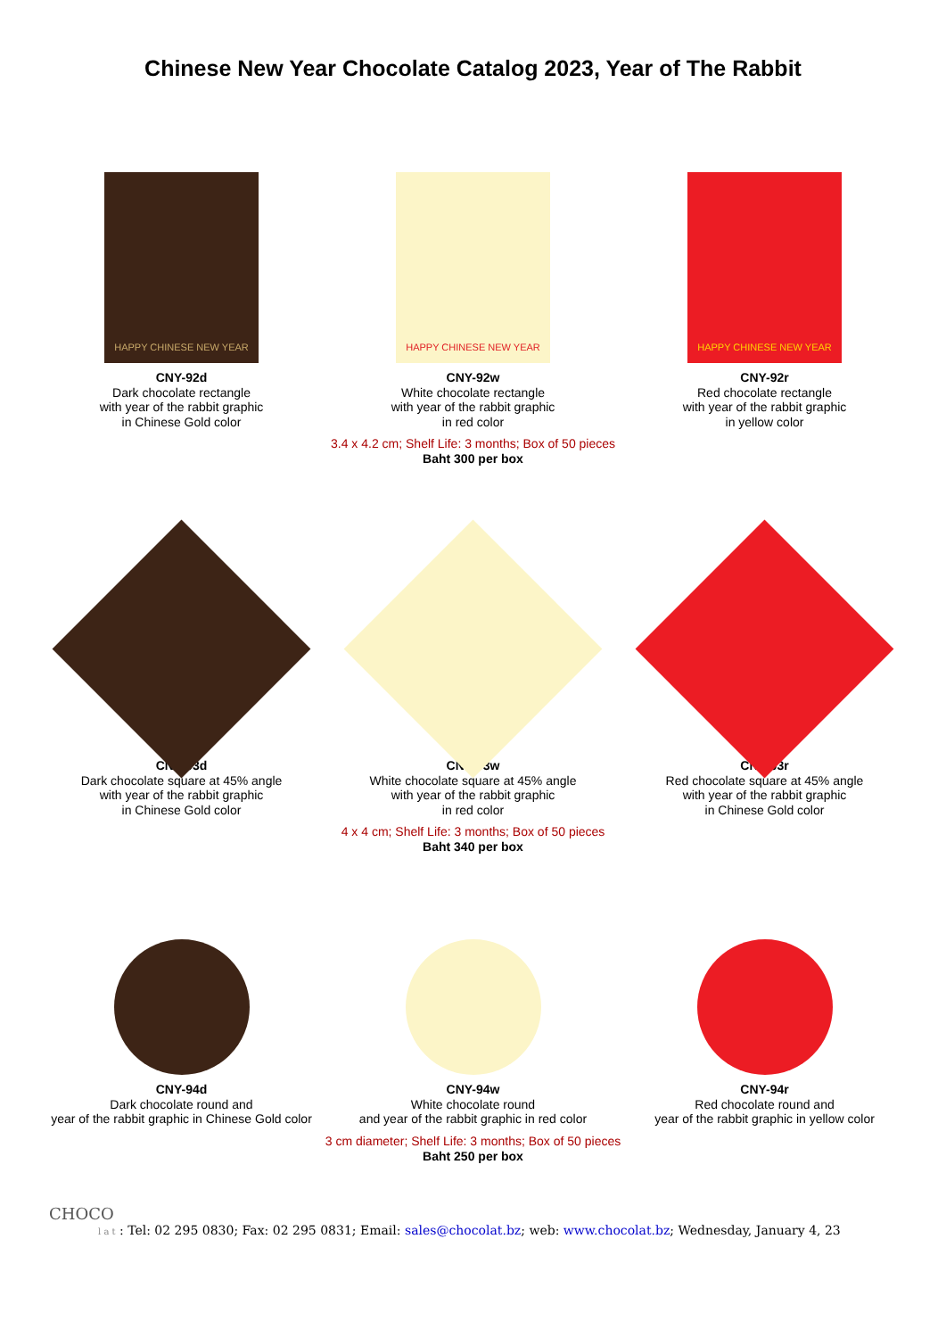Chinese New Year Chocolate Catalog 2023, Year of The Rabbit
HAPPY CHINESE NEW YEAR
CNY-92d
Dark chocolate rectangle
with year of the rabbit graphic
in Chinese Gold color
HAPPY CHINESE NEW YEAR
CNY-92w
White chocolate rectangle
with year of the rabbit graphic
in red color
HAPPY CHINESE NEW YEAR
CNY-92r
Red chocolate rectangle
with year of the rabbit graphic
in yellow color
3.4 x 4.2 cm; Shelf Life: 3 months; Box of 50 pieces
Baht 300 per box
CNY-93d
Dark chocolate square at 45% angle
with year of the rabbit graphic
in Chinese Gold color
CNY-93w
White chocolate square at 45% angle
with year of the rabbit graphic
in red color
CNY-93r
Red chocolate square at 45% angle
with year of the rabbit graphic
in Chinese Gold color
4 x 4 cm; Shelf Life: 3 months; Box of 50 pieces
Baht 340 per box
CNY-94d
Dark chocolate round and
year of the rabbit graphic in Chinese Gold color
CNY-94w
White chocolate round
and year of the rabbit graphic in red color
CNY-94r
Red chocolate round and
year of the rabbit graphic in yellow color
3 cm diameter; Shelf Life: 3 months; Box of 50 pieces
Baht 250 per box
CHOCO
l a t : Tel: 02 295 0830; Fax: 02 295 0831; Email: sales@chocolat.bz; web: www.chocolat.bz; Wednesday, January 4, 23